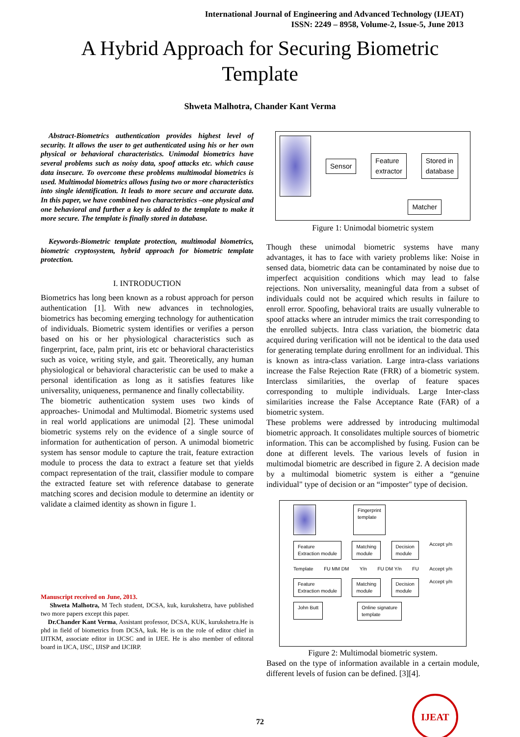International Journal of Engineering and Advanced Technology (IJEAT)
ISSN: 2249 – 8958, Volume-2, Issue-5, June 2013
A Hybrid Approach for Securing Biometric
Template
Shweta Malhotra, Chander Kant Verma
Abstract-Biometrics authentication provides highest level of security. It allows the user to get authenticated using his or her own physical or behavioral characteristics. Unimodal biometrics have several problems such as noisy data, spoof attacks etc. which cause data insecure. To overcome these problems multimodal biometrics is used. Multimodal biometrics allows fusing two or more characteristics into single identification. It leads to more secure and accurate data. In this paper, we have combined two characteristics –one physical and one behavioral and further a key is added to the template to make it more secure. The template is finally stored in database.
Keywords-Biometric template protection, multimodal biometrics, biometric cryptosystem, hybrid approach for biometric template protection.
I. INTRODUCTION
Biometrics has long been known as a robust approach for person authentication [1]. With new advances in technologies, biometrics has becoming emerging technology for authentication of individuals. Biometric system identifies or verifies a person based on his or her physiological characteristics such as fingerprint, face, palm print, iris etc or behavioral characteristics such as voice, writing style, and gait. Theoretically, any human physiological or behavioral characteristic can be used to make a personal identification as long as it satisfies features like universality, uniqueness, permanence and finally collectability.
The biometric authentication system uses two kinds of approaches- Unimodal and Multimodal. Biometric systems used in real world applications are unimodal [2]. These unimodal biometric systems rely on the evidence of a single source of information for authentication of person. A unimodal biometric system has sensor module to capture the trait, feature extraction module to process the data to extract a feature set that yields compact representation of the trait, classifier module to compare the extracted feature set with reference database to generate matching scores and decision module to determine an identity or validate a claimed identity as shown in figure 1.
Manuscript received on June, 2013.
Shweta Malhotra, M Tech student, DCSA, kuk, kurukshetra, have published two more papers except this paper.
Dr.Chander Kant Verma, Assistant professor, DCSA, KUK, kurukshetra.He is phd in field of biometrics from DCSA, kuk. He is on the role of editor chief in IJITKM, associate editor in IJCSC and in IJEE. He is also member of editoral board in IJCA, IJSC, IJISP and IJCIRP.
Sensor Feature
extractor Stored in
database
Matcher
Figure 1: Unimodal biometric system
Though these unimodal biometric systems have many advantages, it has to face with variety problems like: Noise in sensed data, biometric data can be contaminated by noise due to imperfect acquisition conditions which may lead to false rejections. Non universality, meaningful data from a subset of individuals could not be acquired which results in failure to enroll error. Spoofing, behavioral traits are usually vulnerable to spoof attacks where an intruder mimics the trait corresponding to the enrolled subjects. Intra class variation, the biometric data acquired during verification will not be identical to the data used for generating template during enrollment for an individual. This is known as intra-class variation. Large intra-class variations increase the False Rejection Rate (FRR) of a biometric system. Interclass similarities, the overlap of feature spaces corresponding to multiple individuals. Large Inter-class similarities increase the False Acceptance Rate (FAR) of a biometric system.
These problems were addressed by introducing multimodal biometric approach. It consolidates multiple sources of biometric information. This can be accomplished by fusing. Fusion can be done at different levels. The various levels of fusion in multimodal biometric are described in figure 2. A decision made by a multimodal biometric system is either a “genuine individual" type of decision or an “imposter" type of decision.
Fingerprint
template
Feature
Extraction module Matching
module Decision
module Accept y/n
Template FU MM DM Y/n FU DM Y/n FU Accept y/n
Feature
Extraction module Matching
module Decision
module Accept y/n
John Butt Online signature
template
Figure 2: Multimodal biometric system.
Based on the type of information available in a certain module, different levels of fusion can be defined. [3][4].
72
IJEAT